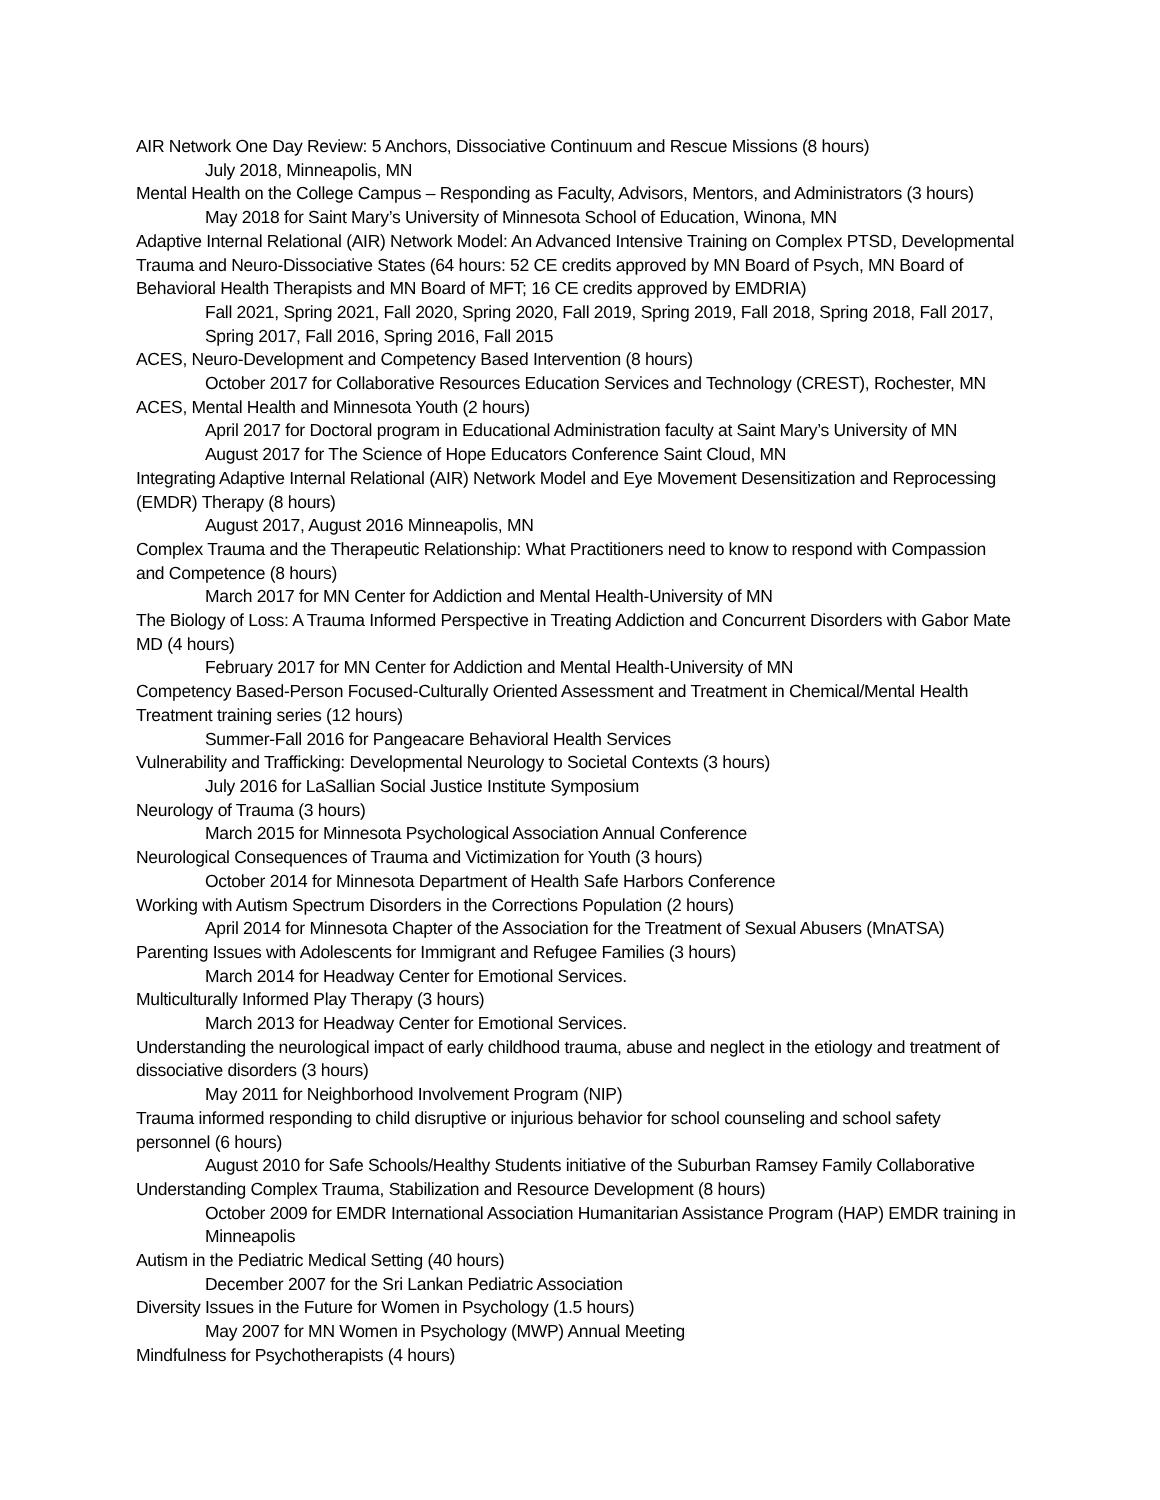AIR Network One Day Review: 5 Anchors, Dissociative Continuum and Rescue Missions (8 hours)
July 2018, Minneapolis, MN
Mental Health on the College Campus – Responding as Faculty, Advisors, Mentors, and Administrators (3 hours)
May 2018 for Saint Mary’s University of Minnesota School of Education, Winona, MN
Adaptive Internal Relational (AIR) Network Model: An Advanced Intensive Training on Complex PTSD, Developmental Trauma and Neuro-Dissociative States (64 hours: 52 CE credits approved by MN Board of Psych, MN Board of Behavioral Health Therapists and MN Board of MFT; 16 CE credits approved by EMDRIA)
Fall 2021, Spring 2021, Fall 2020, Spring 2020, Fall 2019, Spring 2019, Fall 2018, Spring 2018, Fall 2017, Spring 2017, Fall 2016, Spring 2016, Fall 2015
ACES, Neuro-Development and Competency Based Intervention (8 hours)
October 2017 for Collaborative Resources Education Services and Technology (CREST), Rochester, MN
ACES, Mental Health and Minnesota Youth (2 hours)
April 2017 for Doctoral program in Educational Administration faculty at Saint Mary’s University of MN
August 2017 for The Science of Hope Educators Conference Saint Cloud, MN
Integrating Adaptive Internal Relational (AIR) Network Model and Eye Movement Desensitization and Reprocessing (EMDR) Therapy (8 hours)
August 2017, August 2016 Minneapolis, MN
Complex Trauma and the Therapeutic Relationship: What Practitioners need to know to respond with Compassion and Competence (8 hours)
March 2017 for MN Center for Addiction and Mental Health-University of MN
The Biology of Loss: A Trauma Informed Perspective in Treating Addiction and Concurrent Disorders with Gabor Mate MD (4 hours)
February 2017 for MN Center for Addiction and Mental Health-University of MN
Competency Based-Person Focused-Culturally Oriented Assessment and Treatment in Chemical/Mental Health Treatment training series (12 hours)
Summer-Fall 2016 for Pangeacare Behavioral Health Services
Vulnerability and Trafficking: Developmental Neurology to Societal Contexts (3 hours)
July 2016 for LaSallian Social Justice Institute Symposium
Neurology of Trauma (3 hours)
March 2015 for Minnesota Psychological Association Annual Conference
Neurological Consequences of Trauma and Victimization for Youth (3 hours)
October 2014 for Minnesota Department of Health Safe Harbors Conference
Working with Autism Spectrum Disorders in the Corrections Population (2 hours)
April 2014 for Minnesota Chapter of the Association for the Treatment of Sexual Abusers (MnATSA)
Parenting Issues with Adolescents for Immigrant and Refugee Families (3 hours)
March 2014 for Headway Center for Emotional Services.
Multiculturally Informed Play Therapy (3 hours)
March 2013 for Headway Center for Emotional Services.
Understanding the neurological impact of early childhood trauma, abuse and neglect in the etiology and treatment of dissociative disorders (3 hours)
May 2011 for Neighborhood Involvement Program (NIP)
Trauma informed responding to child disruptive or injurious behavior for school counseling and school safety personnel (6 hours)
August 2010 for Safe Schools/Healthy Students initiative of the Suburban Ramsey Family Collaborative
Understanding Complex Trauma, Stabilization and Resource Development (8 hours)
October 2009 for EMDR International Association Humanitarian Assistance Program (HAP) EMDR training in Minneapolis
Autism in the Pediatric Medical Setting (40 hours)
December 2007 for the Sri Lankan Pediatric Association
Diversity Issues in the Future for Women in Psychology (1.5 hours)
May 2007 for MN Women in Psychology (MWP) Annual Meeting
Mindfulness for Psychotherapists (4 hours)